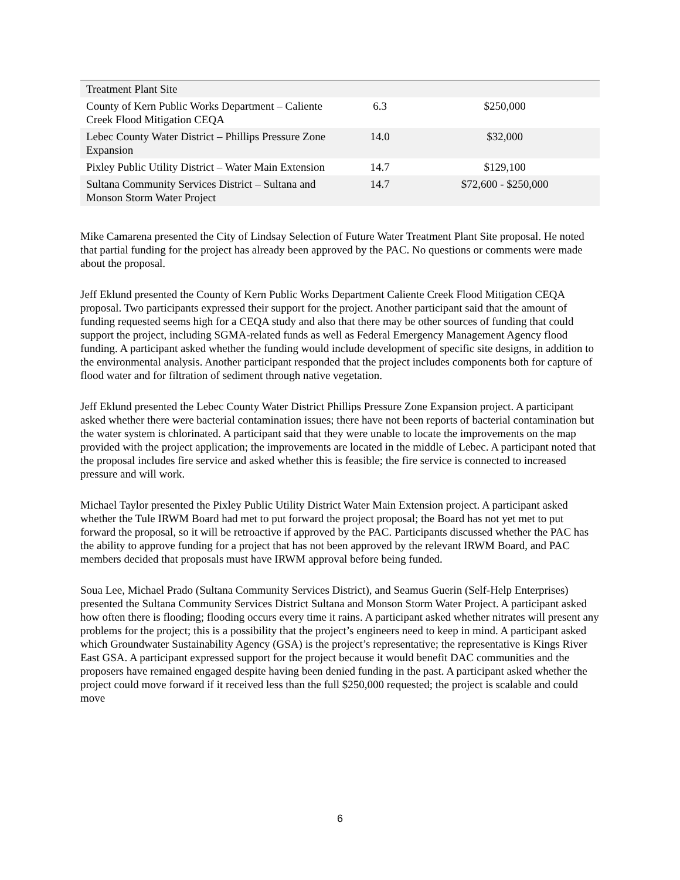| Treatment Plant Site | | |
| County of Kern Public Works Department – Caliente Creek Flood Mitigation CEQA | 6.3 | $250,000 |
| Lebec County Water District – Phillips Pressure Zone Expansion | 14.0 | $32,000 |
| Pixley Public Utility District – Water Main Extension | 14.7 | $129,100 |
| Sultana Community Services District – Sultana and Monson Storm Water Project | 14.7 | $72,600 - $250,000 |
Mike Camarena presented the City of Lindsay Selection of Future Water Treatment Plant Site proposal. He noted that partial funding for the project has already been approved by the PAC. No questions or comments were made about the proposal.
Jeff Eklund presented the County of Kern Public Works Department Caliente Creek Flood Mitigation CEQA proposal. Two participants expressed their support for the project. Another participant said that the amount of funding requested seems high for a CEQA study and also that there may be other sources of funding that could support the project, including SGMA-related funds as well as Federal Emergency Management Agency flood funding. A participant asked whether the funding would include development of specific site designs, in addition to the environmental analysis. Another participant responded that the project includes components both for capture of flood water and for filtration of sediment through native vegetation.
Jeff Eklund presented the Lebec County Water District Phillips Pressure Zone Expansion project. A participant asked whether there were bacterial contamination issues; there have not been reports of bacterial contamination but the water system is chlorinated. A participant said that they were unable to locate the improvements on the map provided with the project application; the improvements are located in the middle of Lebec. A participant noted that the proposal includes fire service and asked whether this is feasible; the fire service is connected to increased pressure and will work.
Michael Taylor presented the Pixley Public Utility District Water Main Extension project. A participant asked whether the Tule IRWM Board had met to put forward the project proposal; the Board has not yet met to put forward the proposal, so it will be retroactive if approved by the PAC. Participants discussed whether the PAC has the ability to approve funding for a project that has not been approved by the relevant IRWM Board, and PAC members decided that proposals must have IRWM approval before being funded.
Soua Lee, Michael Prado (Sultana Community Services District), and Seamus Guerin (Self-Help Enterprises) presented the Sultana Community Services District Sultana and Monson Storm Water Project. A participant asked how often there is flooding; flooding occurs every time it rains. A participant asked whether nitrates will present any problems for the project; this is a possibility that the project’s engineers need to keep in mind. A participant asked which Groundwater Sustainability Agency (GSA) is the project’s representative; the representative is Kings River East GSA. A participant expressed support for the project because it would benefit DAC communities and the proposers have remained engaged despite having been denied funding in the past. A participant asked whether the project could move forward if it received less than the full $250,000 requested; the project is scalable and could move
6